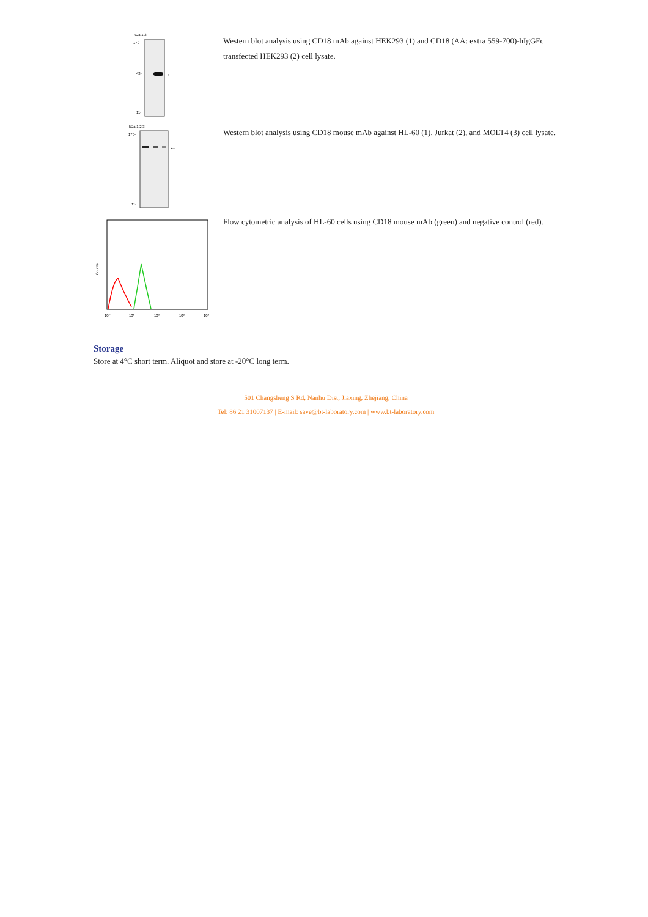kDa 1 2
←
170-
43-
11-
Western blot analysis using CD18 mAb against HEK293 (1) and CD18 (AA: extra 559-700)-hIgGFc transfected HEK293 (2) cell lysate.
kDa 1 2 3
←
170-
11-
Western blot analysis using CD18 mouse mAb against HL-60 (1), Jurkat (2), and MOLT4 (3) cell lysate.
Counts
10⁰
10¹
10²
10³
10⁴
Flow cytometric analysis of HL-60 cells using CD18 mouse mAb (green) and negative control (red).
Storage
Store at 4°C short term. Aliquot and store at -20°C long term.
501 Changsheng S Rd, Nanhu Dist, Jiaxing, Zhejiang, China
Tel: 86 21 31007137 | E-mail: save@bt-laboratory.com | www.bt-laboratory.com